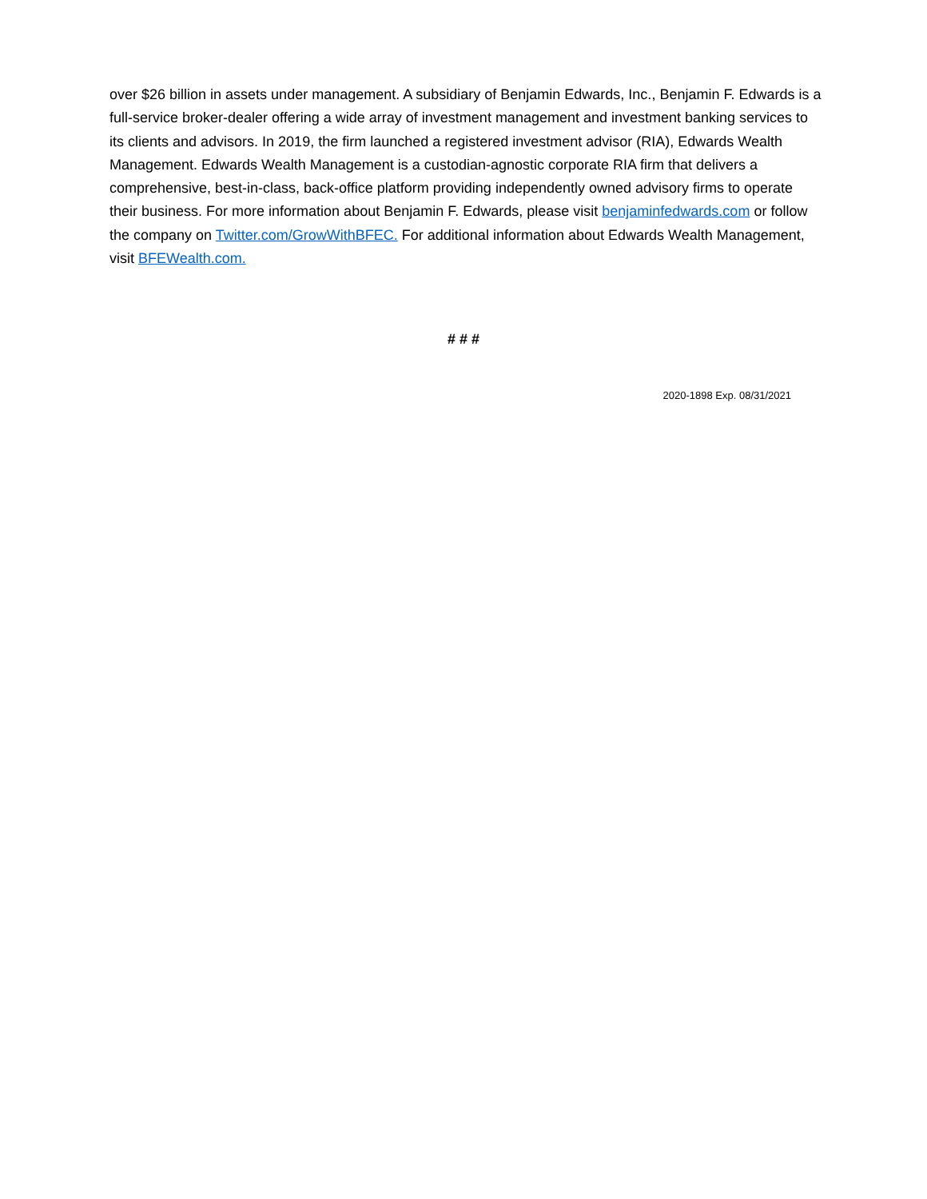over $26 billion in assets under management. A subsidiary of Benjamin Edwards, Inc., Benjamin F. Edwards is a full-service broker-dealer offering a wide array of investment management and investment banking services to its clients and advisors. In 2019, the firm launched a registered investment advisor (RIA), Edwards Wealth Management. Edwards Wealth Management is a custodian-agnostic corporate RIA firm that delivers a comprehensive, best-in-class, back-office platform providing independently owned advisory firms to operate their business. For more information about Benjamin F. Edwards, please visit benjaminfedwards.com or follow the company on Twitter.com/GrowWithBFEC. For additional information about Edwards Wealth Management, visit BFEWealth.com.
# # #
2020-1898 Exp. 08/31/2021